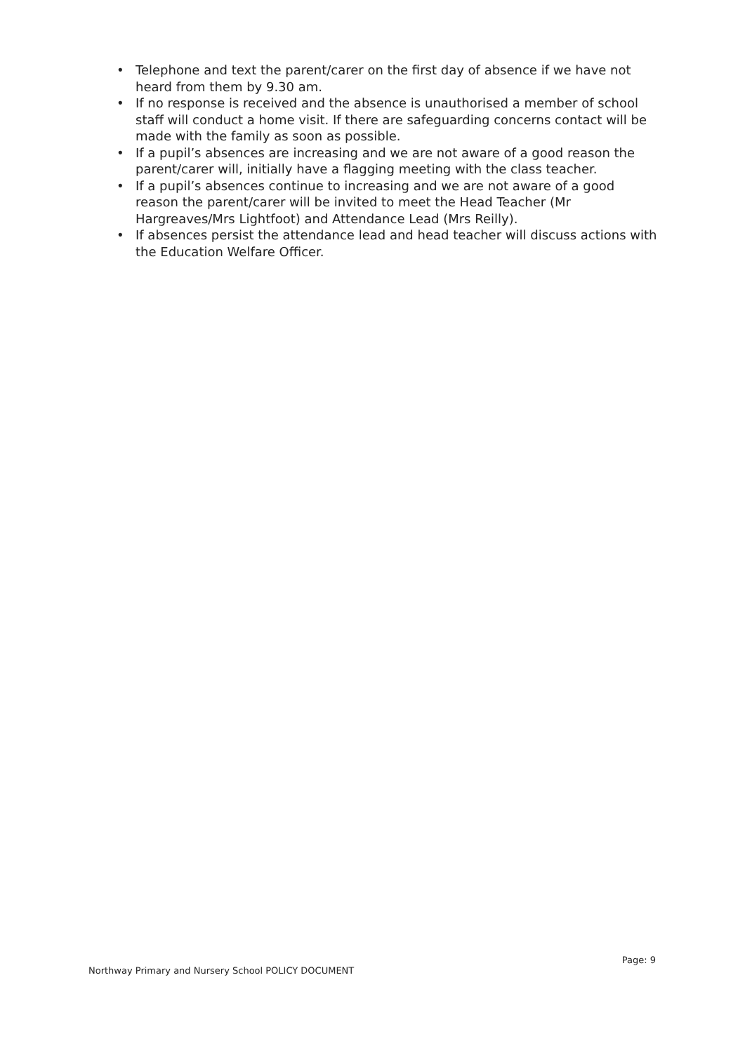• Telephone and text the parent/carer on the first day of absence if we have not heard from them by 9.30 am.
• If no response is received and the absence is unauthorised a member of school staff will conduct a home visit. If there are safeguarding concerns contact will be made with the family as soon as possible.
• If a pupil’s absences are increasing and we are not aware of a good reason the parent/carer will, initially have a flagging meeting with the class teacher.
• If a pupil’s absences continue to increasing and we are not aware of a good reason the parent/carer will be invited to meet the Head Teacher (Mr Hargreaves/Mrs Lightfoot) and Attendance Lead (Mrs Reilly).
• If absences persist the attendance lead and head teacher will discuss actions with the Education Welfare Officer.
Page: 9
Northway Primary and Nursery School POLICY DOCUMENT